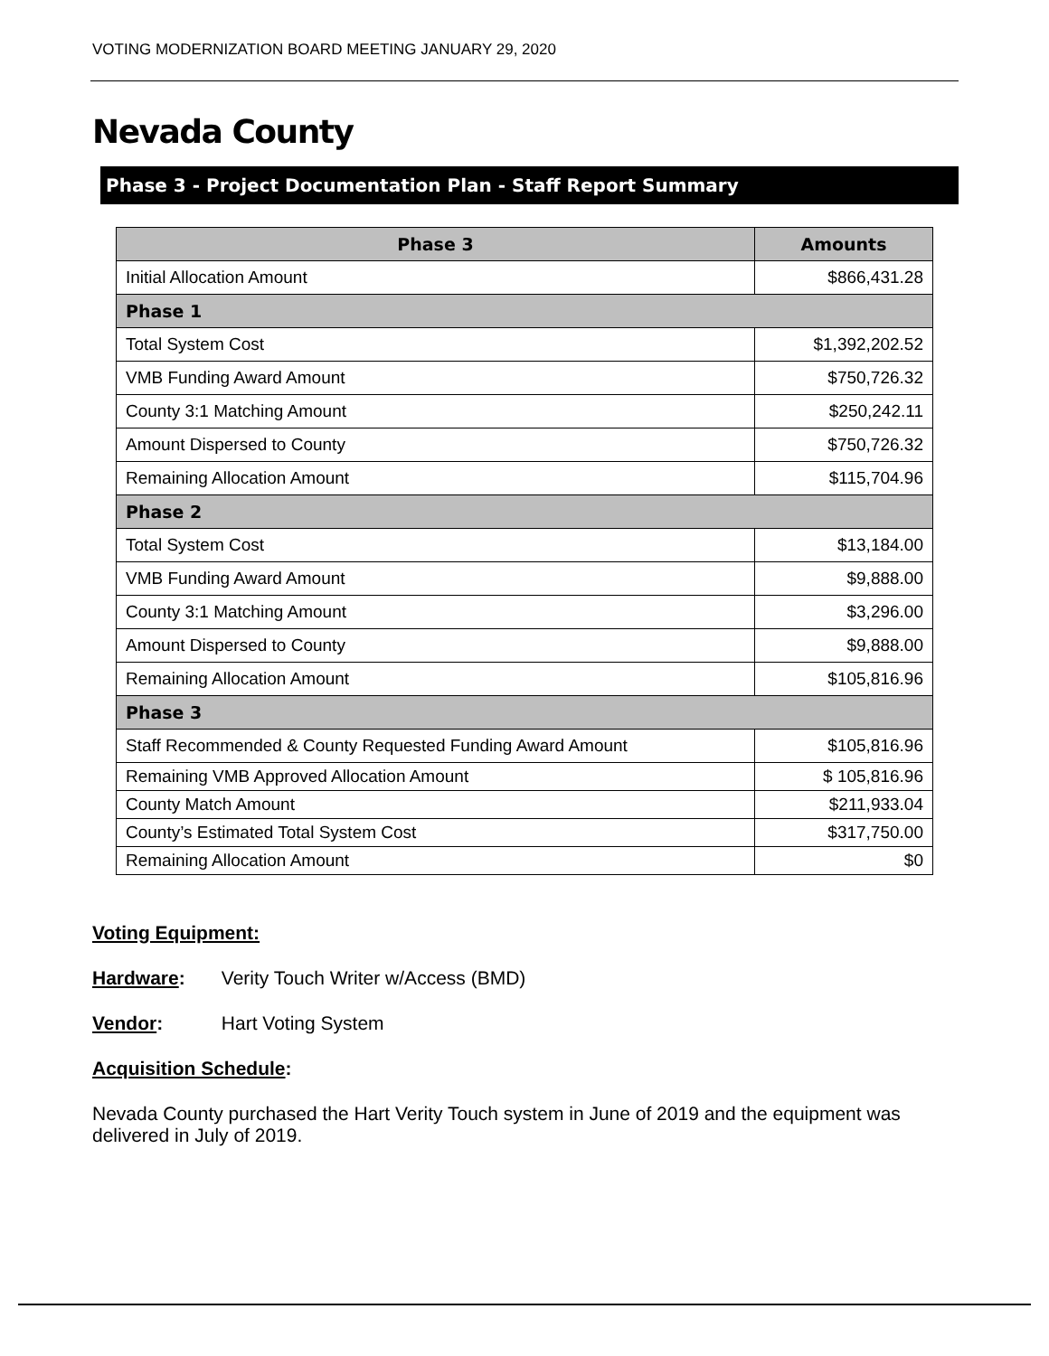VOTING MODERNIZATION BOARD MEETING JANUARY 29, 2020
Nevada County
Phase 3 - Project Documentation Plan - Staff Report Summary
| Phase 3 | Amounts |
| --- | --- |
| Initial Allocation Amount | $866,431.28 |
| Phase 1 | |
| Total System Cost | $1,392,202.52 |
| VMB Funding Award Amount | $750,726.32 |
| County 3:1 Matching Amount | $250,242.11 |
| Amount Dispersed to County | $750,726.32 |
| Remaining Allocation Amount | $115,704.96 |
| Phase 2 | |
| Total System Cost | $13,184.00 |
| VMB Funding Award Amount | $9,888.00 |
| County 3:1 Matching Amount | $3,296.00 |
| Amount Dispersed to County | $9,888.00 |
| Remaining Allocation Amount | $105,816.96 |
| Phase 3 | |
| Staff Recommended & County Requested Funding Award Amount | $105,816.96 |
| Remaining VMB Approved Allocation Amount | $ 105,816.96 |
| County Match Amount | $211,933.04 |
| County’s Estimated Total System Cost | $317,750.00 |
| Remaining Allocation Amount | $0 |
Voting Equipment:
Hardware: Verity Touch Writer w/Access (BMD)
Vendor: Hart Voting System
Acquisition Schedule:
Nevada County purchased the Hart Verity Touch system in June of 2019 and the equipment was delivered in July of 2019.